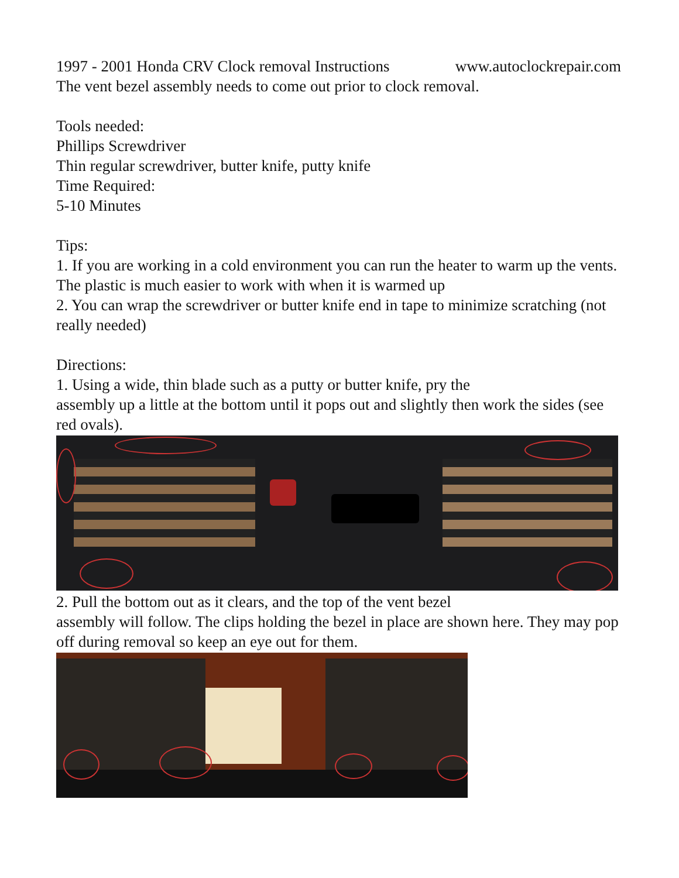1997 - 2001 Honda CRV Clock removal Instructions www.autoclockrepair.com
The vent bezel assembly needs to come out prior to clock removal.
Tools needed:
Phillips Screwdriver
Thin regular screwdriver, butter knife, putty knife
Time Required:
5-10 Minutes
Tips:
1. If you are working in a cold environment you can run the heater to warm up the vents. The plastic is much easier to work with when it is warmed up
2. You can wrap the screwdriver or butter knife end in tape to minimize scratching (not really needed)
Directions:
1. Using a wide, thin blade such as a putty or butter knife, pry the
assembly up a little at the bottom until it pops out and slightly then work the sides (see red ovals).
2. Pull the bottom out as it clears, and the top of the vent bezel
assembly will follow. The clips holding the bezel in place are shown here. They may pop off during removal so keep an eye out for them.